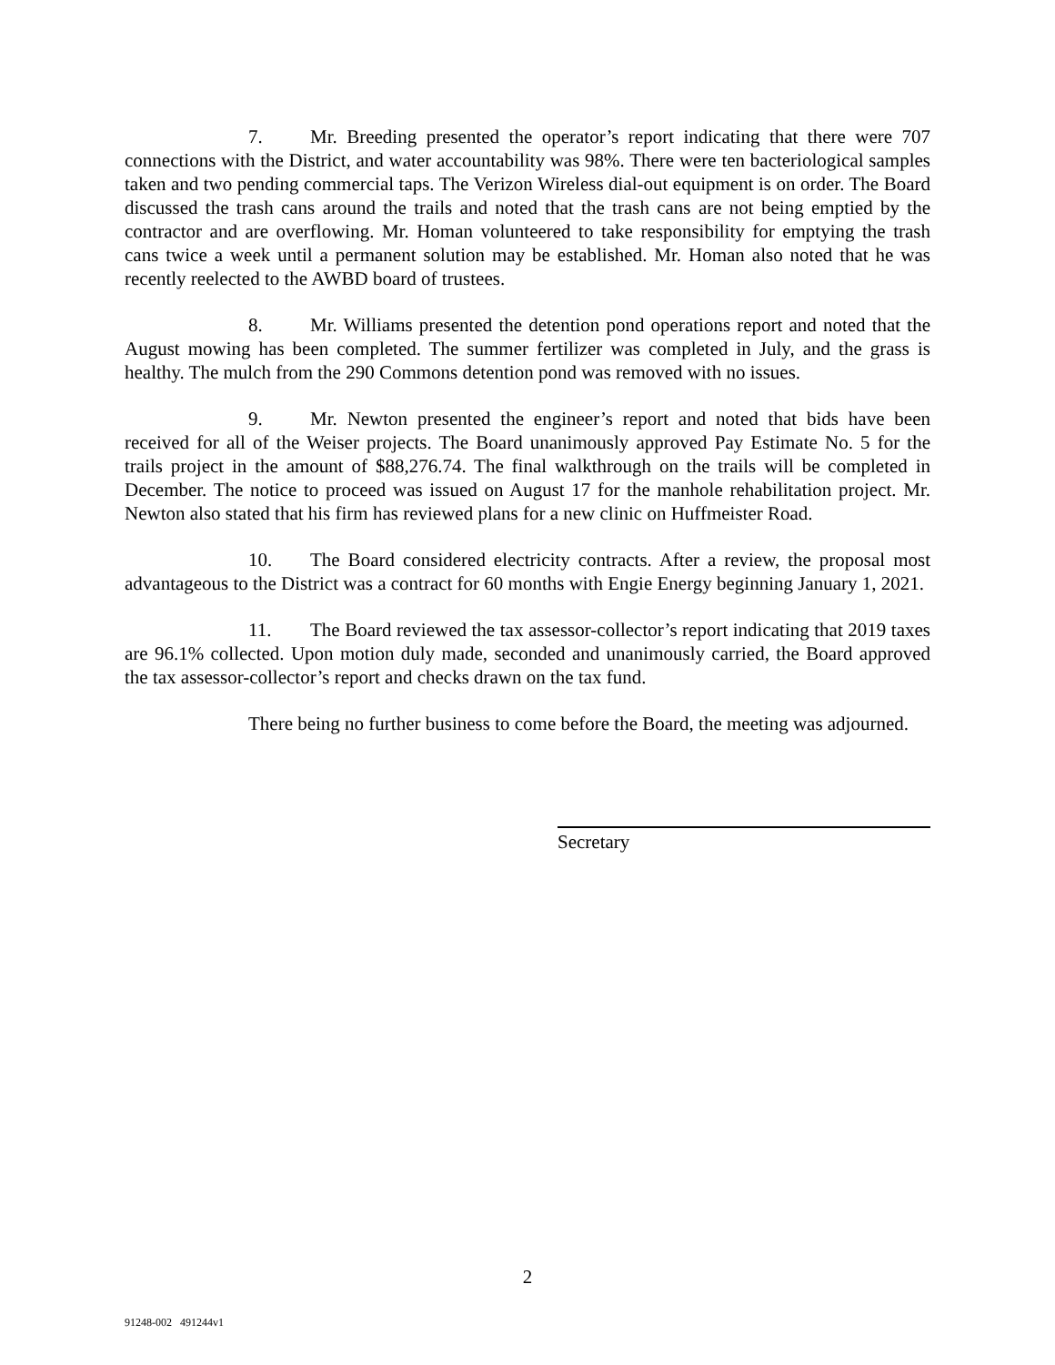7. Mr. Breeding presented the operator’s report indicating that there were 707 connections with the District, and water accountability was 98%. There were ten bacteriological samples taken and two pending commercial taps. The Verizon Wireless dial-out equipment is on order. The Board discussed the trash cans around the trails and noted that the trash cans are not being emptied by the contractor and are overflowing. Mr. Homan volunteered to take responsibility for emptying the trash cans twice a week until a permanent solution may be established. Mr. Homan also noted that he was recently reelected to the AWBD board of trustees.
8. Mr. Williams presented the detention pond operations report and noted that the August mowing has been completed. The summer fertilizer was completed in July, and the grass is healthy. The mulch from the 290 Commons detention pond was removed with no issues.
9. Mr. Newton presented the engineer’s report and noted that bids have been received for all of the Weiser projects. The Board unanimously approved Pay Estimate No. 5 for the trails project in the amount of $88,276.74. The final walkthrough on the trails will be completed in December. The notice to proceed was issued on August 17 for the manhole rehabilitation project. Mr. Newton also stated that his firm has reviewed plans for a new clinic on Huffmeister Road.
10. The Board considered electricity contracts. After a review, the proposal most advantageous to the District was a contract for 60 months with Engie Energy beginning January 1, 2021.
11. The Board reviewed the tax assessor-collector’s report indicating that 2019 taxes are 96.1% collected. Upon motion duly made, seconded and unanimously carried, the Board approved the tax assessor-collector’s report and checks drawn on the tax fund.
There being no further business to come before the Board, the meeting was adjourned.
Secretary
2
91248-002 491244v1